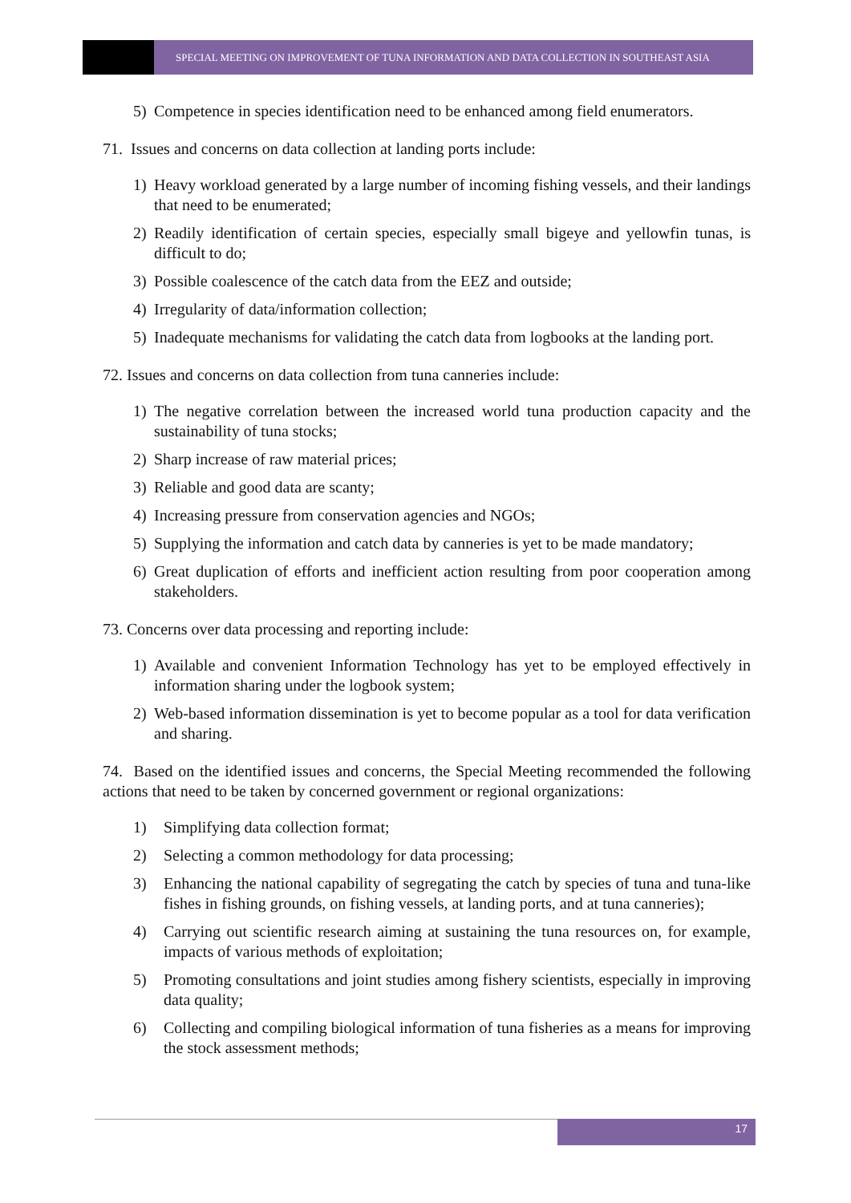SPECIAL MEETING ON IMPROVEMENT OF TUNA INFORMATION AND DATA COLLECTION IN SOUTHEAST ASIA
5) Competence in species identification need to be enhanced among field enumerators.
71. Issues and concerns on data collection at landing ports include:
1) Heavy workload generated by a large number of incoming fishing vessels, and their landings that need to be enumerated;
2) Readily identification of certain species, especially small bigeye and yellowfin tunas, is difficult to do;
3) Possible coalescence of the catch data from the EEZ and outside;
4) Irregularity of data/information collection;
5) Inadequate mechanisms for validating the catch data from logbooks at the landing port.
72. Issues and concerns on data collection from tuna canneries include:
1) The negative correlation between the increased world tuna production capacity and the sustainability of tuna stocks;
2) Sharp increase of raw material prices;
3) Reliable and good data are scanty;
4) Increasing pressure from conservation agencies and NGOs;
5) Supplying the information and catch data by canneries is yet to be made mandatory;
6) Great duplication of efforts and inefficient action resulting from poor cooperation among stakeholders.
73. Concerns over data processing and reporting include:
1) Available and convenient Information Technology has yet to be employed effectively in information sharing under the logbook system;
2) Web-based information dissemination is yet to become popular as a tool for data verification and sharing.
74. Based on the identified issues and concerns, the Special Meeting recommended the following actions that need to be taken by concerned government or regional organizations:
1) Simplifying data collection format;
2) Selecting a common methodology for data processing;
3) Enhancing the national capability of segregating the catch by species of tuna and tuna-like fishes in fishing grounds, on fishing vessels, at landing ports, and at tuna canneries);
4) Carrying out scientific research aiming at sustaining the tuna resources on, for example, impacts of various methods of exploitation;
5) Promoting consultations and joint studies among fishery scientists, especially in improving data quality;
6) Collecting and compiling biological information of tuna fisheries as a means for improving the stock assessment methods;
17